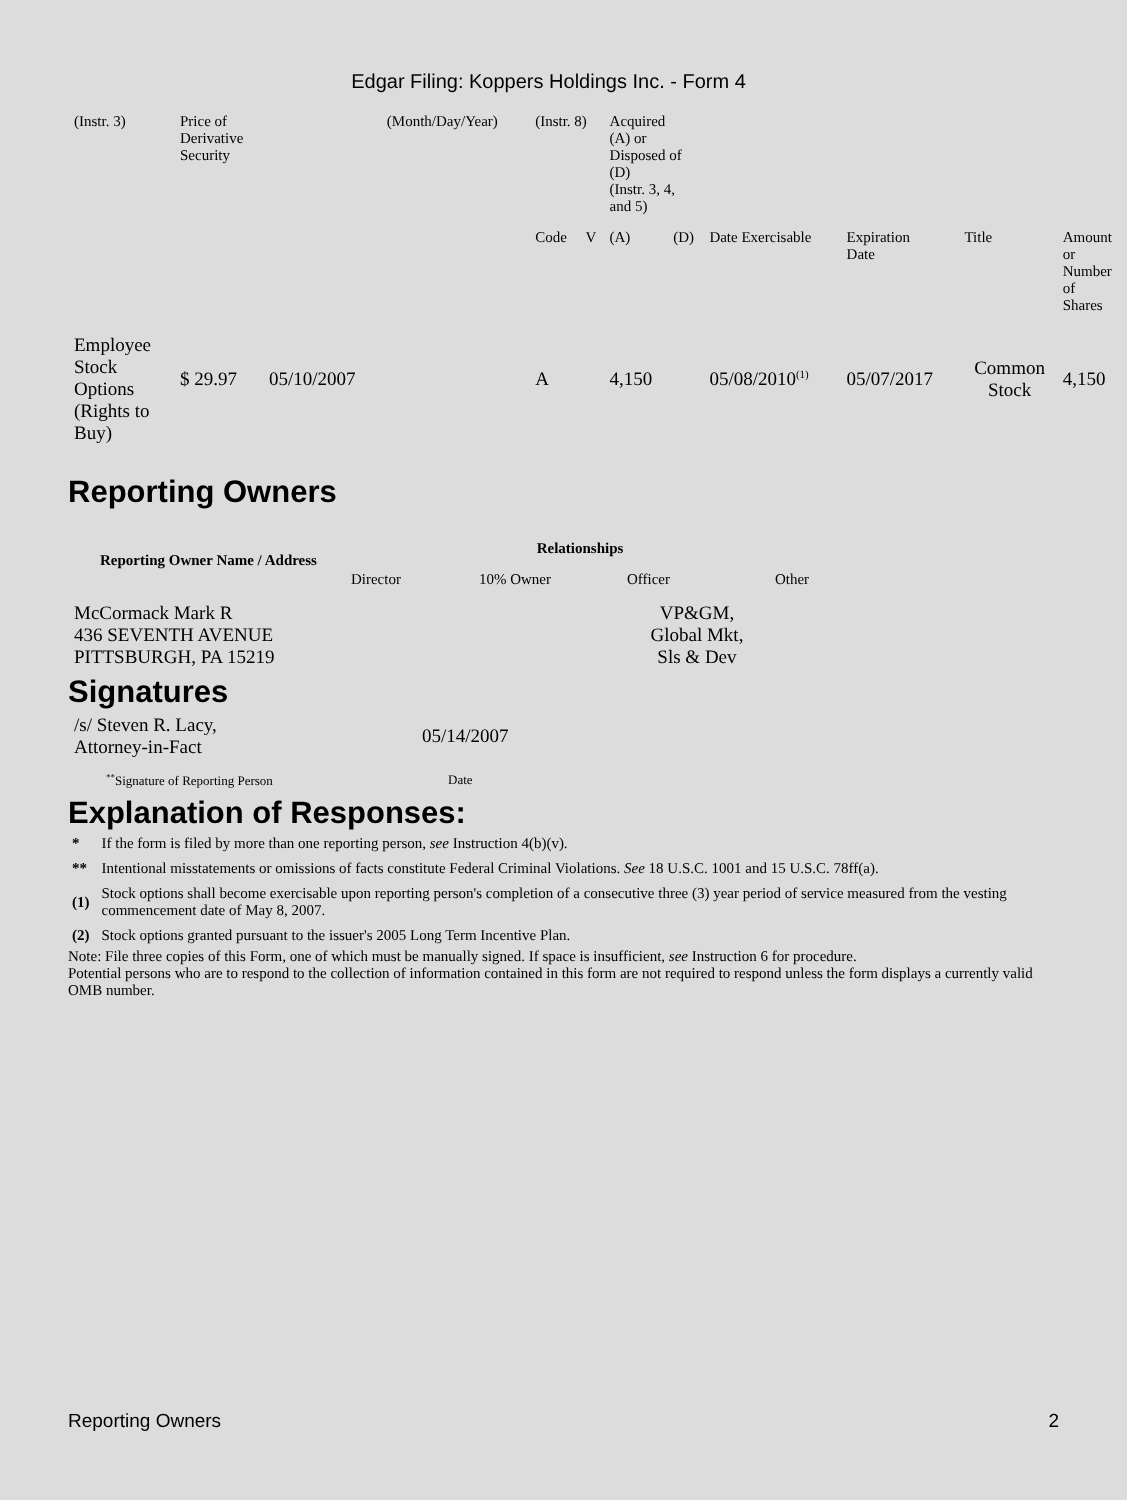Edgar Filing: Koppers Holdings Inc. - Form 4
| (Instr. 3) | Price of Derivative Security | | (Month/Day/Year) | (Instr. 8) | | Acquired (A) or Disposed of (D) (Instr. 3, 4, and 5) | | | | | |
| | | | | Code | V | (A) | (D) | Date Exercisable | Expiration Date | Title | Amount or Number of Shares |
| Employee Stock Options (Rights to Buy) | $ 29.97 | 05/10/2007 | | A | | 4,150 | | 05/08/2010<sup>(1)</sup> | 05/07/2017 | Common Stock | 4,150 |
Reporting Owners
| Reporting Owner Name / Address | Relationships | | | |
| --- | --- | --- | --- | --- |
| | Director | 10% Owner | Officer | Other |
| McCormack Mark R 436 SEVENTH AVENUE PITTSBURGH, PA 15219 | | | VP&GM, Global Mkt, Sls & Dev | |
Signatures
| /s/ Steven R. Lacy, Attorney-in-Fact | 05/14/2007 |
| <sup>**</sup> Signature of Reporting Person | Date |
Explanation of Responses:
| * | If the form is filed by more than one reporting person, see Instruction 4(b)(v). |
| ** | Intentional misstatements or omissions of facts constitute Federal Criminal Violations. See 18 U.S.C. 1001 and 15 U.S.C. 78ff(a). |
| (1) | Stock options shall become exercisable upon reporting person's completion of a consecutive three (3) year period of service measured from the vesting commencement date of May 8, 2007. |
| (2) | Stock options granted pursuant to the issuer's 2005 Long Term Incentive Plan. |
Note: File three copies of this Form, one of which must be manually signed. If space is insufficient, see Instruction 6 for procedure.
Potential persons who are to respond to the collection of information contained in this form are not required to respond unless the form displays a currently valid OMB number.
Reporting Owners 2